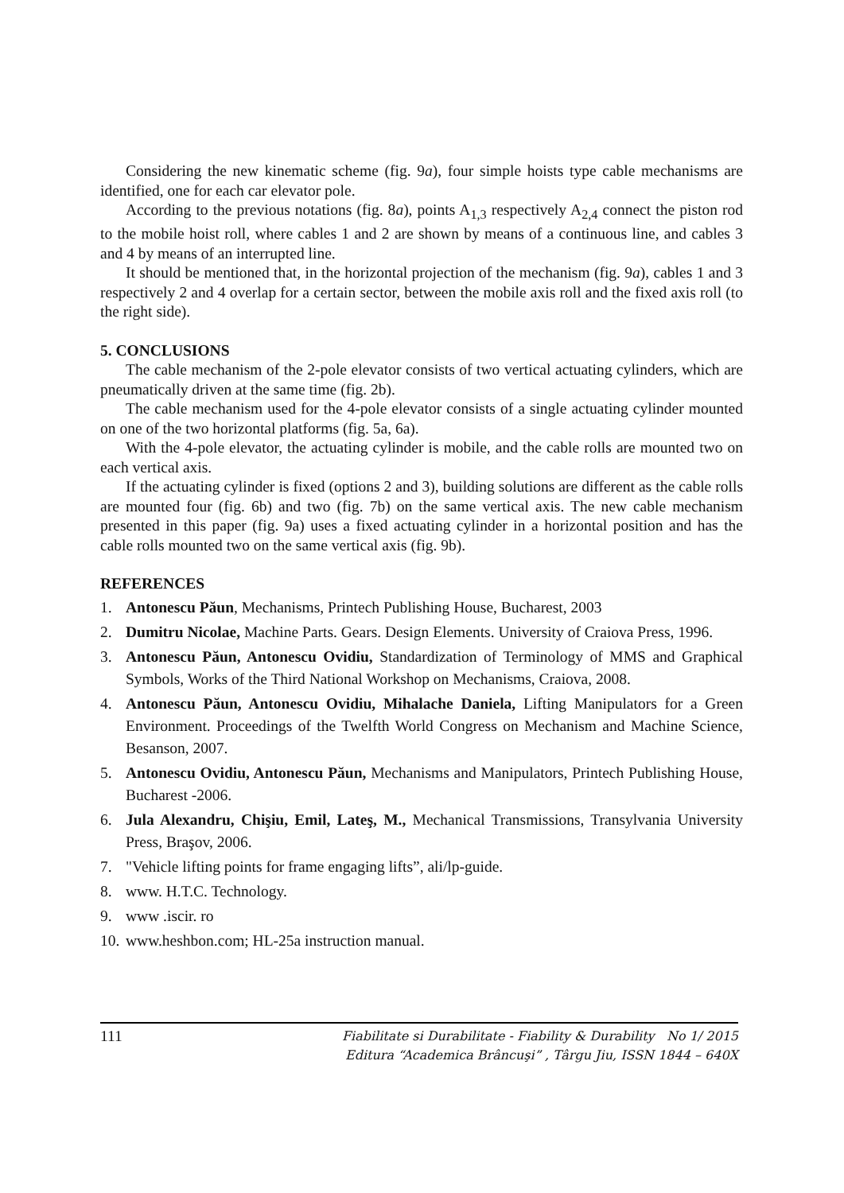Considering the new kinematic scheme (fig. 9a), four simple hoists type cable mechanisms are identified, one for each car elevator pole.
According to the previous notations (fig. 8a), points A<sub>1,3</sub> respectively A<sub>2,4</sub> connect the piston rod to the mobile hoist roll, where cables 1 and 2 are shown by means of a continuous line, and cables 3 and 4 by means of an interrupted line.
It should be mentioned that, in the horizontal projection of the mechanism (fig. 9a), cables 1 and 3 respectively 2 and 4 overlap for a certain sector, between the mobile axis roll and the fixed axis roll (to the right side).
5. CONCLUSIONS
The cable mechanism of the 2-pole elevator consists of two vertical actuating cylinders, which are pneumatically driven at the same time (fig. 2b).
The cable mechanism used for the 4-pole elevator consists of a single actuating cylinder mounted on one of the two horizontal platforms (fig. 5a, 6a).
With the 4-pole elevator, the actuating cylinder is mobile, and the cable rolls are mounted two on each vertical axis.
If the actuating cylinder is fixed (options 2 and 3), building solutions are different as the cable rolls are mounted four (fig. 6b) and two (fig. 7b) on the same vertical axis. The new cable mechanism presented in this paper (fig. 9a) uses a fixed actuating cylinder in a horizontal position and has the cable rolls mounted two on the same vertical axis (fig. 9b).
REFERENCES
1. Antonescu Păun, Mechanisms, Printech Publishing House, Bucharest, 2003
2. Dumitru Nicolae, Machine Parts. Gears. Design Elements. University of Craiova Press, 1996.
3. Antonescu Păun, Antonescu Ovidiu, Standardization of Terminology of MMS and Graphical Symbols, Works of the Third National Workshop on Mechanisms, Craiova, 2008.
4. Antonescu Păun, Antonescu Ovidiu, Mihalache Daniela, Lifting Manipulators for a Green Environment. Proceedings of the Twelfth World Congress on Mechanism and Machine Science, Besanson, 2007.
5. Antonescu Ovidiu, Antonescu Păun, Mechanisms and Manipulators, Printech Publishing House, Bucharest -2006.
6. Jula Alexandru, Chişiu, Emil, Lateş, M., Mechanical Transmissions, Transylvania University Press, Braşov, 2006.
7. "Vehicle lifting points for frame engaging lifts”, ali/lp-guide.
8. www. H.T.C. Technology.
9. www .iscir. ro
10. www.heshbon.com; HL-25a instruction manual.
111
Fiabilitate si Durabilitate - Fiability & Durability No 1/ 2015
Editura “Academica Brâncuşi” , Târgu Jiu, ISSN 1844 – 640X